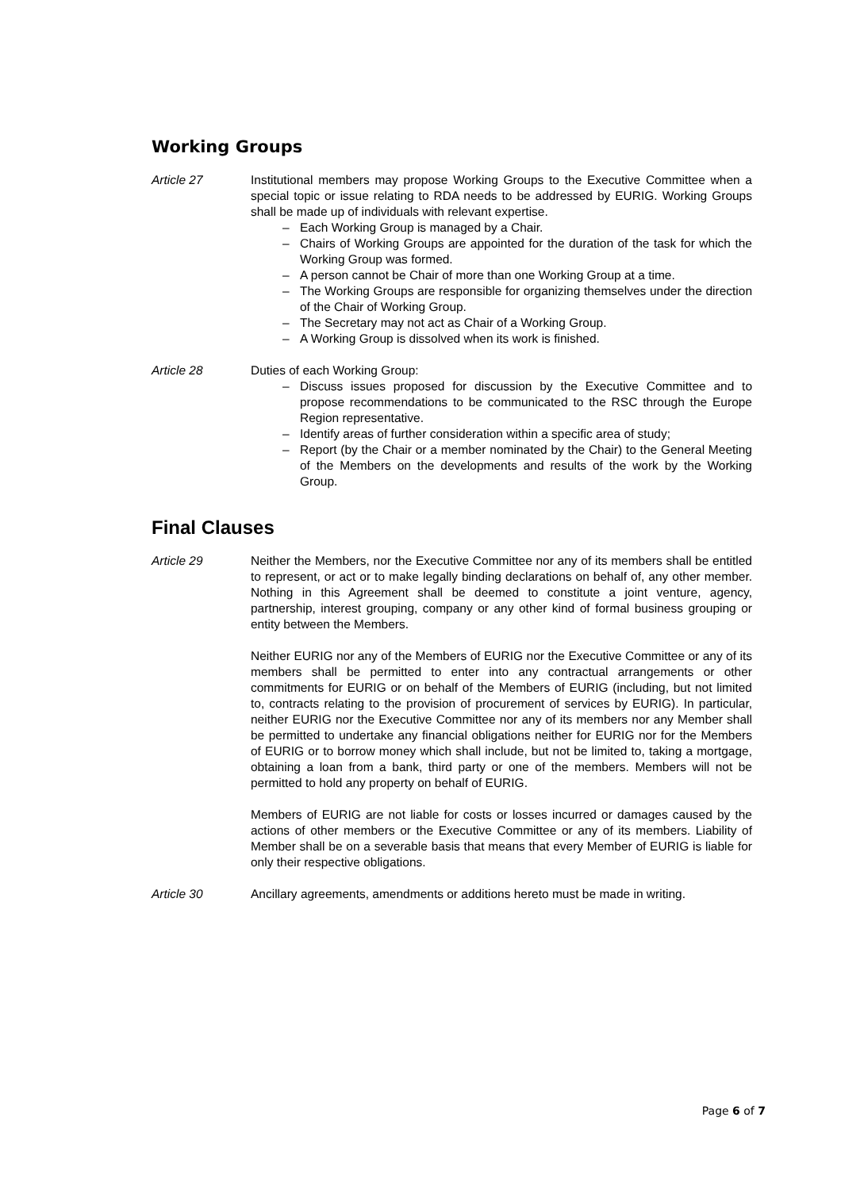Working Groups
Article 27 Institutional members may propose Working Groups to the Executive Committee when a special topic or issue relating to RDA needs to be addressed by EURIG. Working Groups shall be made up of individuals with relevant expertise.
– Each Working Group is managed by a Chair.
– Chairs of Working Groups are appointed for the duration of the task for which the Working Group was formed.
– A person cannot be Chair of more than one Working Group at a time.
– The Working Groups are responsible for organizing themselves under the direction of the Chair of Working Group.
– The Secretary may not act as Chair of a Working Group.
– A Working Group is dissolved when its work is finished.
Article 28 Duties of each Working Group:
– Discuss issues proposed for discussion by the Executive Committee and to propose recommendations to be communicated to the RSC through the Europe Region representative.
– Identify areas of further consideration within a specific area of study;
– Report (by the Chair or a member nominated by the Chair) to the General Meeting of the Members on the developments and results of the work by the Working Group.
Final Clauses
Article 29 Neither the Members, nor the Executive Committee nor any of its members shall be entitled to represent, or act or to make legally binding declarations on behalf of, any other member. Nothing in this Agreement shall be deemed to constitute a joint venture, agency, partnership, interest grouping, company or any other kind of formal business grouping or entity between the Members.
Neither EURIG nor any of the Members of EURIG nor the Executive Committee or any of its members shall be permitted to enter into any contractual arrangements or other commitments for EURIG or on behalf of the Members of EURIG (including, but not limited to, contracts relating to the provision of procurement of services by EURIG). In particular, neither EURIG nor the Executive Committee nor any of its members nor any Member shall be permitted to undertake any financial obligations neither for EURIG nor for the Members of EURIG or to borrow money which shall include, but not be limited to, taking a mortgage, obtaining a loan from a bank, third party or one of the members. Members will not be permitted to hold any property on behalf of EURIG.
Members of EURIG are not liable for costs or losses incurred or damages caused by the actions of other members or the Executive Committee or any of its members. Liability of Member shall be on a severable basis that means that every Member of EURIG is liable for only their respective obligations.
Article 30 Ancillary agreements, amendments or additions hereto must be made in writing.
Page 6 of 7